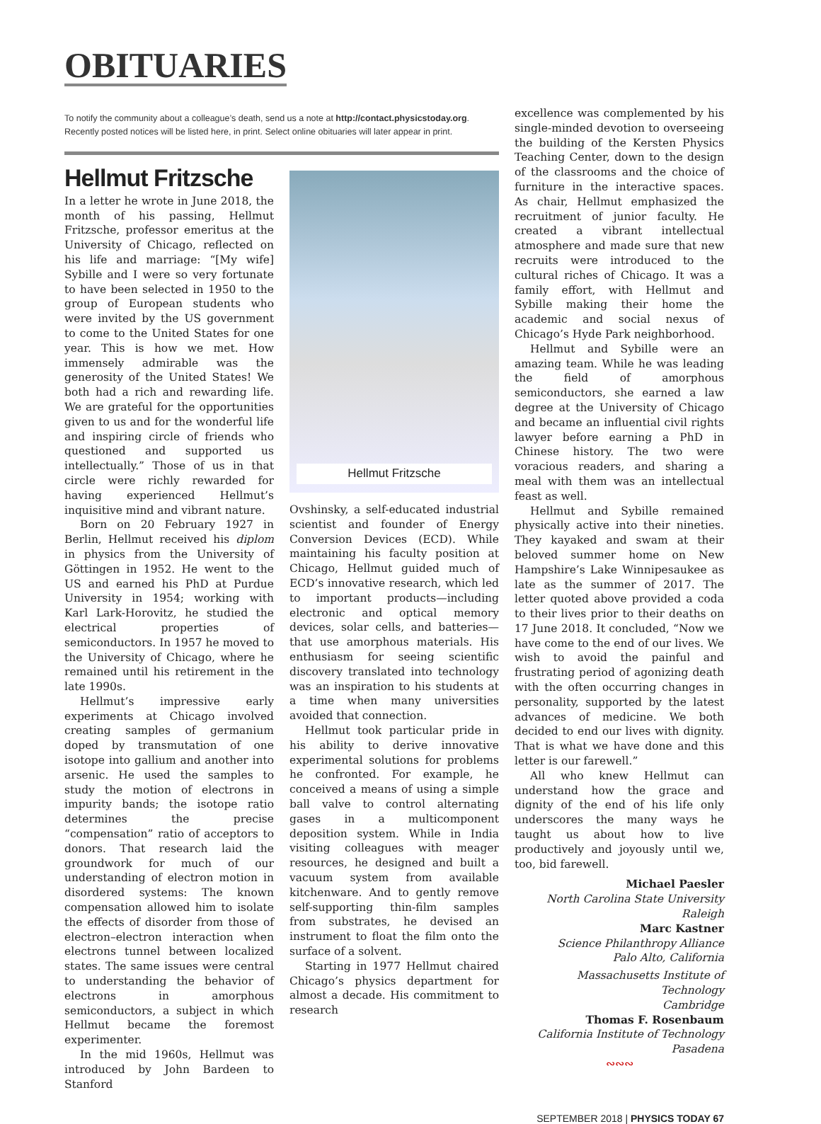OBITUARIES
To notify the community about a colleague’s death, send us a note at http://contact.physicstoday.org. Recently posted notices will be listed here, in print. Select online obituaries will later appear in print.
Hellmut Fritzsche
In a letter he wrote in June 2018, the month of his passing, Hellmut Fritzsche, professor emeritus at the University of Chicago, reflected on his life and marriage: “[My wife] Sybille and I were so very fortunate to have been selected in 1950 to the group of European students who were invited by the US government to come to the United States for one year. This is how we met. How immensely admirable was the generosity of the United States! We both had a rich and rewarding life. We are grateful for the opportunities given to us and for the wonderful life and inspiring circle of friends who questioned and supported us intellectually.” Those of us in that circle were richly rewarded for having experienced Hellmut’s inquisitive mind and vibrant nature.
Born on 20 February 1927 in Berlin, Hellmut received his diplom in physics from the University of Göttingen in 1952. He went to the US and earned his PhD at Purdue University in 1954; working with Karl Lark-Horovitz, he studied the electrical properties of semiconductors. In 1957 he moved to the University of Chicago, where he remained until his retirement in the late 1990s.
Hellmut’s impressive early experiments at Chicago involved creating samples of germanium doped by transmutation of one isotope into gallium and another into arsenic. He used the samples to study the motion of electrons in impurity bands; the isotope ratio determines the precise “compensation” ratio of acceptors to donors. That research laid the groundwork for much of our understanding of electron motion in disordered systems: The known compensation allowed him to isolate the effects of disorder from those of electron–electron interaction when electrons tunnel between localized states. The same issues were central to understanding the behavior of electrons in amorphous semiconductors, a subject in which Hellmut became the foremost experimenter.
In the mid 1960s, Hellmut was introduced by John Bardeen to Stanford
Hellmut Fritzsche
Ovshinsky, a self-educated industrial scientist and founder of Energy Conversion Devices (ECD). While maintaining his faculty position at Chicago, Hellmut guided much of ECD’s innovative research, which led to important products—including electronic and optical memory devices, solar cells, and batteries—that use amorphous materials. His enthusiasm for seeing scientific discovery translated into technology was an inspiration to his students at a time when many universities avoided that connection.
Hellmut took particular pride in his ability to derive innovative experimental solutions for problems he confronted. For example, he conceived a means of using a simple ball valve to control alternating gases in a multicomponent deposition system. While in India visiting colleagues with meager resources, he designed and built a vacuum system from available kitchenware. And to gently remove self-supporting thin-film samples from substrates, he devised an instrument to float the film onto the surface of a solvent.
Starting in 1977 Hellmut chaired Chicago’s physics department for almost a decade. His commitment to research
excellence was complemented by his single-minded devotion to overseeing the building of the Kersten Physics Teaching Center, down to the design of the classrooms and the choice of furniture in the interactive spaces. As chair, Hellmut emphasized the recruitment of junior faculty. He created a vibrant intellectual atmosphere and made sure that new recruits were introduced to the cultural riches of Chicago. It was a family effort, with Hellmut and Sybille making their home the academic and social nexus of Chicago’s Hyde Park neighborhood.
Hellmut and Sybille were an amazing team. While he was leading the field of amorphous semiconductors, she earned a law degree at the University of Chicago and became an influential civil rights lawyer before earning a PhD in Chinese history. The two were voracious readers, and sharing a meal with them was an intellectual feast as well.
Hellmut and Sybille remained physically active into their nineties. They kayaked and swam at their beloved summer home on New Hampshire’s Lake Winnipesaukee as late as the summer of 2017. The letter quoted above provided a coda to their lives prior to their deaths on 17 June 2018. It concluded, “Now we have come to the end of our lives. We wish to avoid the painful and frustrating period of agonizing death with the often occurring changes in personality, supported by the latest advances of medicine. We both decided to end our lives with dignity. That is what we have done and this letter is our farewell.”
All who knew Hellmut can understand how the grace and dignity of the end of his life only underscores the many ways he taught us about how to live productively and joyously until we, too, bid farewell.
Michael Paesler
North Carolina State University
Raleigh
Marc Kastner
Science Philanthropy Alliance
Palo Alto, California
Massachusetts Institute of Technology
Cambridge
Thomas F. Rosenbaum
California Institute of Technology
Pasadena
∾∾∾
SEPTEMBER 2018 | PHYSICS TODAY 67